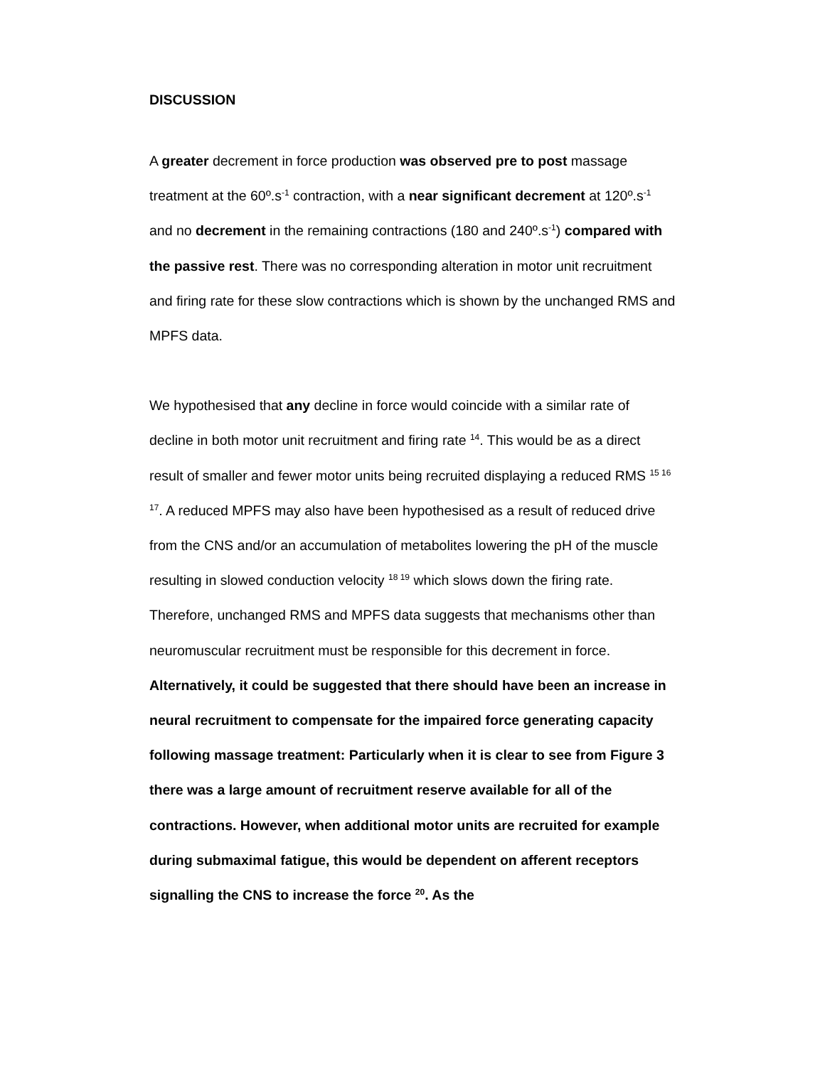DISCUSSION
A greater decrement in force production was observed pre to post massage treatment at the 60º.s<sup>-1</sup> contraction, with a near significant decrement at 120º.s<sup>-1</sup> and no decrement in the remaining contractions (180 and 240º.s<sup>-1</sup>) compared with the passive rest. There was no corresponding alteration in motor unit recruitment and firing rate for these slow contractions which is shown by the unchanged RMS and MPFS data.
We hypothesised that any decline in force would coincide with a similar rate of decline in both motor unit recruitment and firing rate <sup>14</sup>. This would be as a direct result of smaller and fewer motor units being recruited displaying a reduced RMS <sup>15 16 17</sup>. A reduced MPFS may also have been hypothesised as a result of reduced drive from the CNS and/or an accumulation of metabolites lowering the pH of the muscle resulting in slowed conduction velocity <sup>18 19</sup> which slows down the firing rate. Therefore, unchanged RMS and MPFS data suggests that mechanisms other than neuromuscular recruitment must be responsible for this decrement in force. Alternatively, it could be suggested that there should have been an increase in neural recruitment to compensate for the impaired force generating capacity following massage treatment: Particularly when it is clear to see from Figure 3 there was a large amount of recruitment reserve available for all of the contractions. However, when additional motor units are recruited for example during submaximal fatigue, this would be dependent on afferent receptors signalling the CNS to increase the force <sup>20</sup>. As the